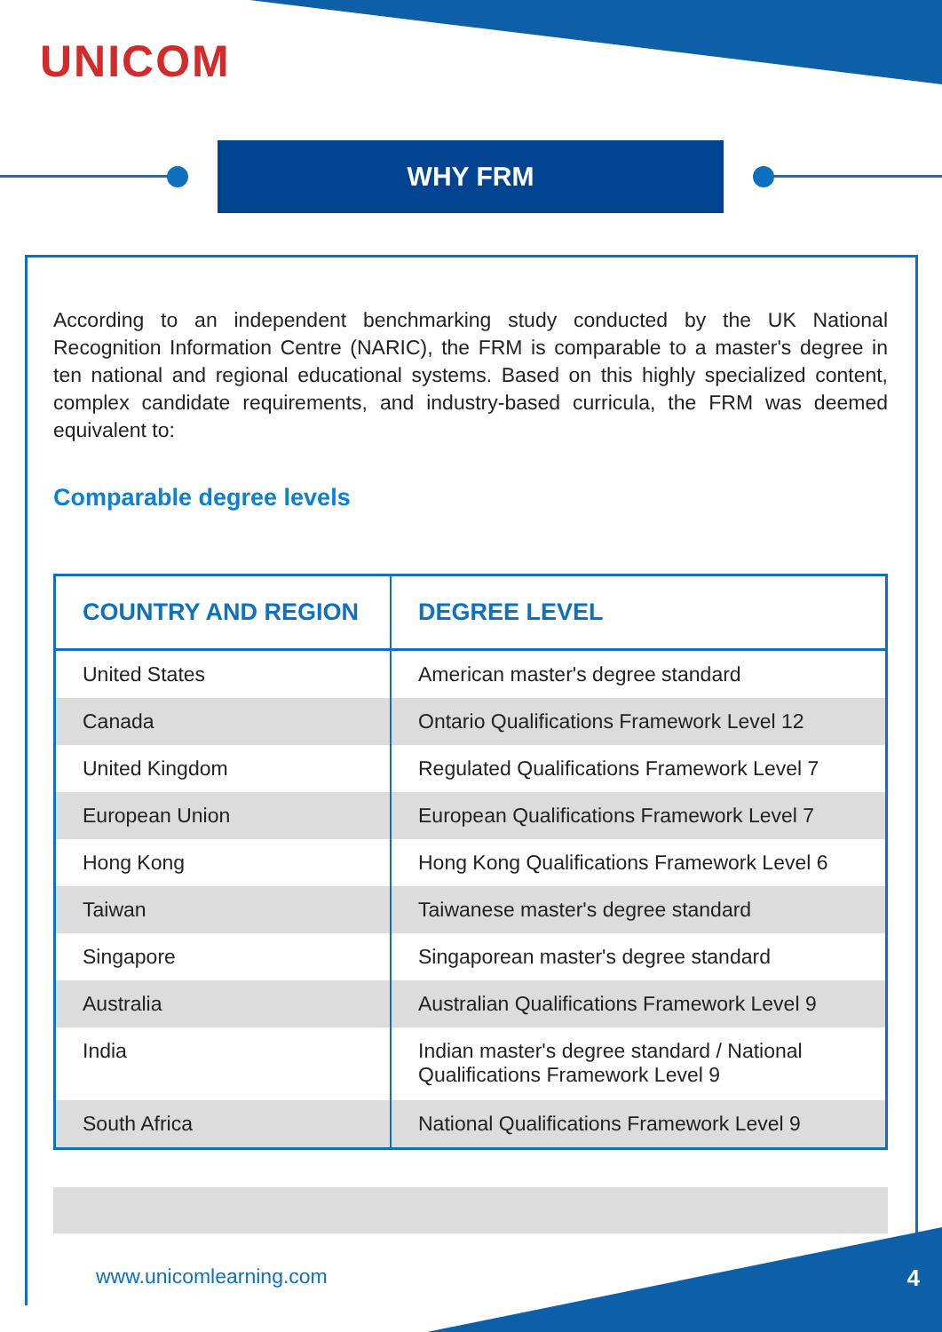UNICOM
WHY FRM
According to an independent benchmarking study conducted by the UK National Recognition Information Centre (NARIC), the FRM is comparable to a master's degree in ten national and regional educational systems. Based on this highly specialized content, complex candidate requirements, and industry-based curricula, the FRM was deemed equivalent to:
Comparable degree levels
| COUNTRY AND REGION | DEGREE LEVEL |
| --- | --- |
| United States | American master's degree standard |
| Canada | Ontario Qualifications Framework Level 12 |
| United Kingdom | Regulated Qualifications Framework Level 7 |
| European Union | European Qualifications Framework Level 7 |
| Hong Kong | Hong Kong Qualifications Framework Level 6 |
| Taiwan | Taiwanese master's degree standard |
| Singapore | Singaporean master's degree standard |
| Australia | Australian Qualifications Framework Level 9 |
| India | Indian master's degree standard / National Qualifications Framework Level 9 |
| South Africa | National Qualifications Framework Level 9 |
www.unicomlearning.com 4